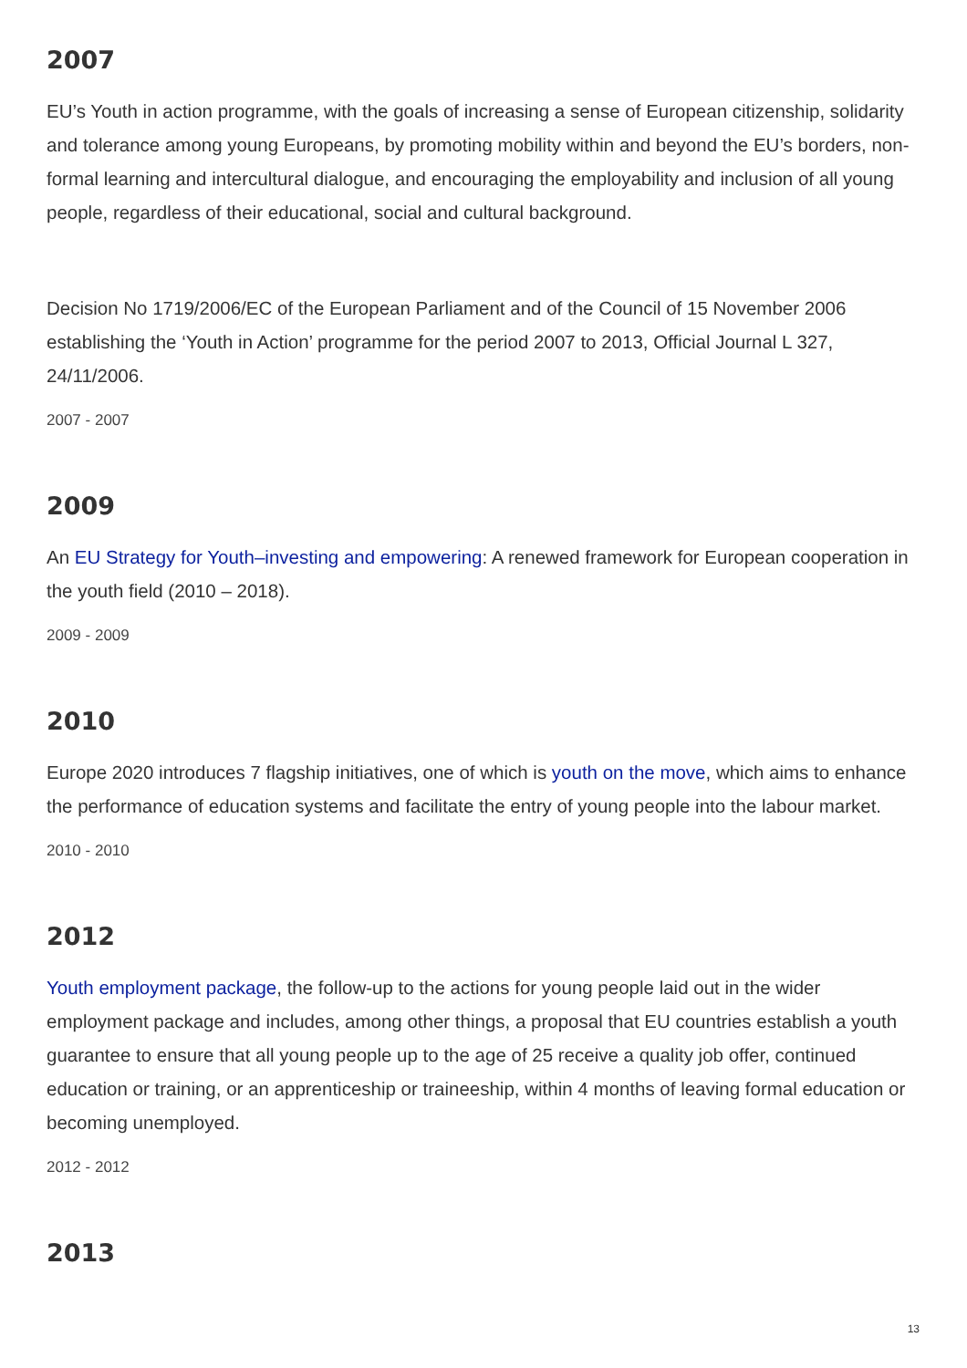2007
EU’s Youth in action programme, with the goals of increasing a sense of European citizenship, solidarity and tolerance among young Europeans, by promoting mobility within and beyond the EU’s borders, non-formal learning and intercultural dialogue, and encouraging the employability and inclusion of all young people, regardless of their educational, social and cultural background.
Decision No 1719/2006/EC of the European Parliament and of the Council of 15 November 2006 establishing the ‘Youth in Action’ programme for the period 2007 to 2013, Official Journal L 327, 24/11/2006.
2007 - 2007
2009
An EU Strategy for Youth–investing and empowering: A renewed framework for European cooperation in the youth field (2010 – 2018).
2009 - 2009
2010
Europe 2020 introduces 7 flagship initiatives, one of which is youth on the move, which aims to enhance the performance of education systems and facilitate the entry of young people into the labour market.
2010 - 2010
2012
Youth employment package, the follow-up to the actions for young people laid out in the wider employment package and includes, among other things, a proposal that EU countries establish a youth guarantee to ensure that all young people up to the age of 25 receive a quality job offer, continued education or training, or an apprenticeship or traineeship, within 4 months of leaving formal education or becoming unemployed.
2012 - 2012
2013
13